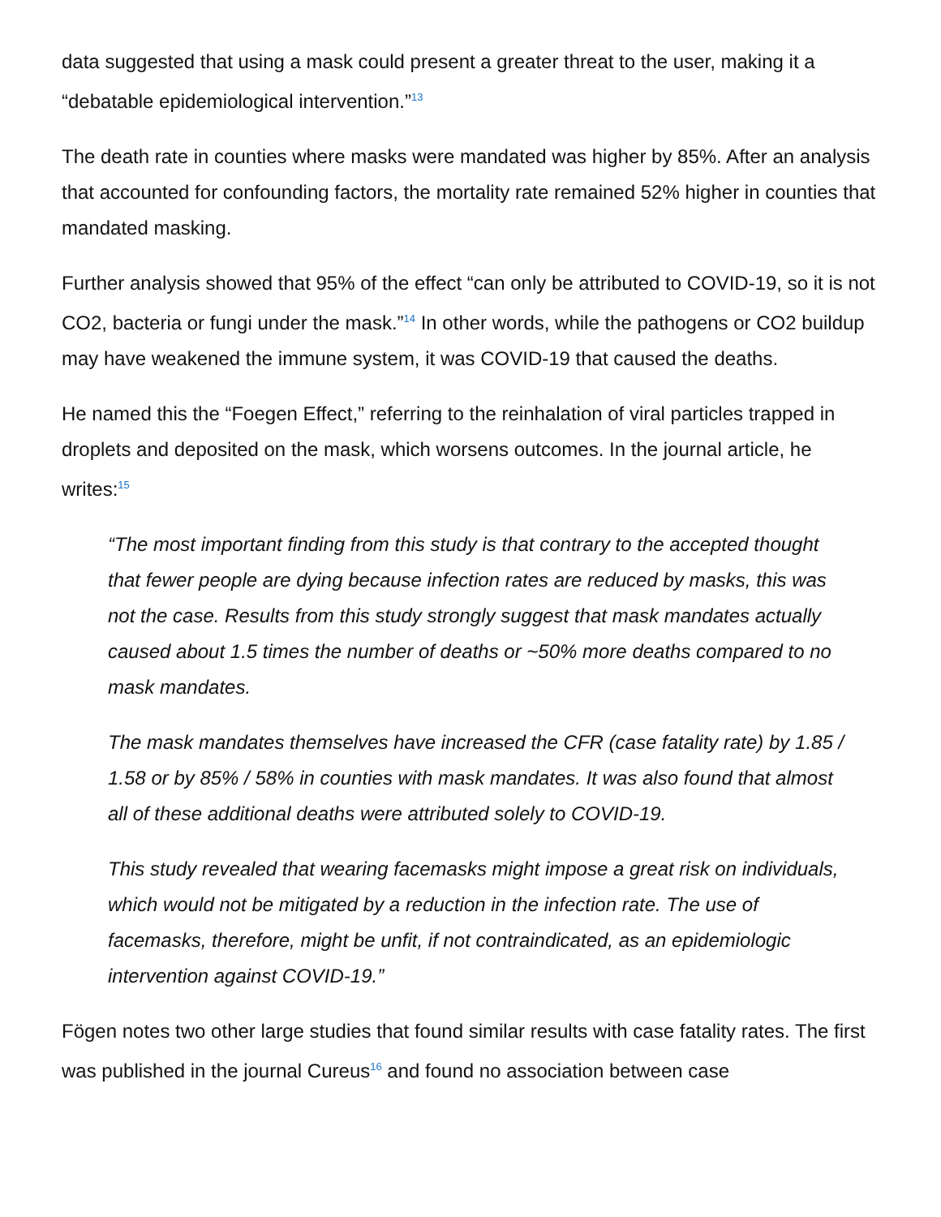data suggested that using a mask could present a greater threat to the user, making it a “debatable epidemiological intervention.”<sup>13</sup>
The death rate in counties where masks were mandated was higher by 85%. After an analysis that accounted for confounding factors, the mortality rate remained 52% higher in counties that mandated masking.
Further analysis showed that 95% of the effect “can only be attributed to COVID-19, so it is not CO2, bacteria or fungi under the mask.”<sup>14</sup> In other words, while the pathogens or CO2 buildup may have weakened the immune system, it was COVID-19 that caused the deaths.
He named this the “Foegen Effect,” referring to the reinhalation of viral particles trapped in droplets and deposited on the mask, which worsens outcomes. In the journal article, he writes:<sup>15</sup>
“The most important finding from this study is that contrary to the accepted thought that fewer people are dying because infection rates are reduced by masks, this was not the case. Results from this study strongly suggest that mask mandates actually caused about 1.5 times the number of deaths or ~50% more deaths compared to no mask mandates.
The mask mandates themselves have increased the CFR (case fatality rate) by 1.85 / 1.58 or by 85% / 58% in counties with mask mandates. It was also found that almost all of these additional deaths were attributed solely to COVID-19.
This study revealed that wearing facemasks might impose a great risk on individuals, which would not be mitigated by a reduction in the infection rate. The use of facemasks, therefore, might be unfit, if not contraindicated, as an epidemiologic intervention against COVID-19.”
Fögen notes two other large studies that found similar results with case fatality rates. The first was published in the journal Cureus<sup>16</sup> and found no association between case